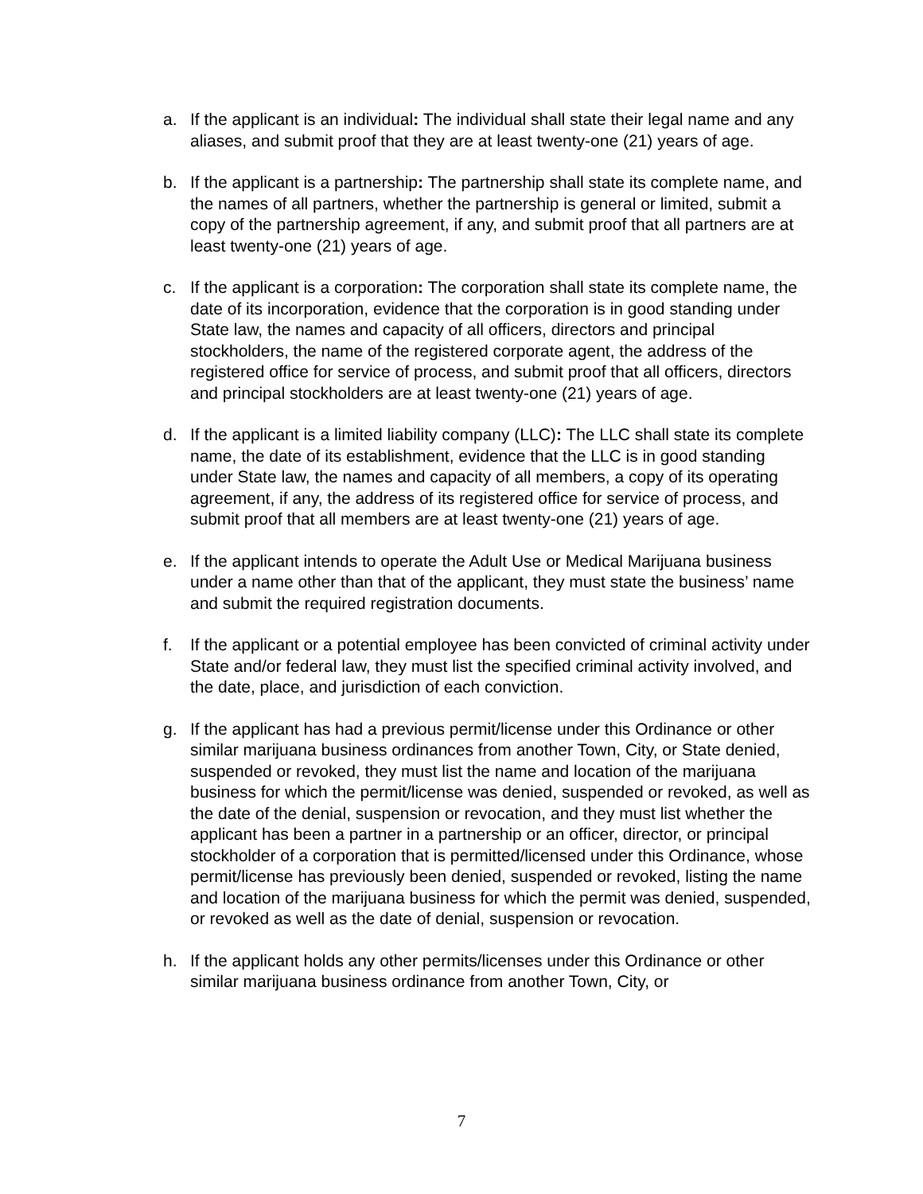a. If the applicant is an individual: The individual shall state their legal name and any aliases, and submit proof that they are at least twenty-one (21) years of age.
b. If the applicant is a partnership: The partnership shall state its complete name, and the names of all partners, whether the partnership is general or limited, submit a copy of the partnership agreement, if any, and submit proof that all partners are at least twenty-one (21) years of age.
c. If the applicant is a corporation: The corporation shall state its complete name, the date of its incorporation, evidence that the corporation is in good standing under State law, the names and capacity of all officers, directors and principal stockholders, the name of the registered corporate agent, the address of the registered office for service of process, and submit proof that all officers, directors and principal stockholders are at least twenty-one (21) years of age.
d. If the applicant is a limited liability company (LLC): The LLC shall state its complete name, the date of its establishment, evidence that the LLC is in good standing under State law, the names and capacity of all members, a copy of its operating agreement, if any, the address of its registered office for service of process, and submit proof that all members are at least twenty-one (21) years of age.
e. If the applicant intends to operate the Adult Use or Medical Marijuana business under a name other than that of the applicant, they must state the business’ name and submit the required registration documents.
f. If the applicant or a potential employee has been convicted of criminal activity under State and/or federal law, they must list the specified criminal activity involved, and the date, place, and jurisdiction of each conviction.
g. If the applicant has had a previous permit/license under this Ordinance or other similar marijuana business ordinances from another Town, City, or State denied, suspended or revoked, they must list the name and location of the marijuana business for which the permit/license was denied, suspended or revoked, as well as the date of the denial, suspension or revocation, and they must list whether the applicant has been a partner in a partnership or an officer, director, or principal stockholder of a corporation that is permitted/licensed under this Ordinance, whose permit/license has previously been denied, suspended or revoked, listing the name and location of the marijuana business for which the permit was denied, suspended, or revoked as well as the date of denial, suspension or revocation.
h. If the applicant holds any other permits/licenses under this Ordinance or other similar marijuana business ordinance from another Town, City, or
7